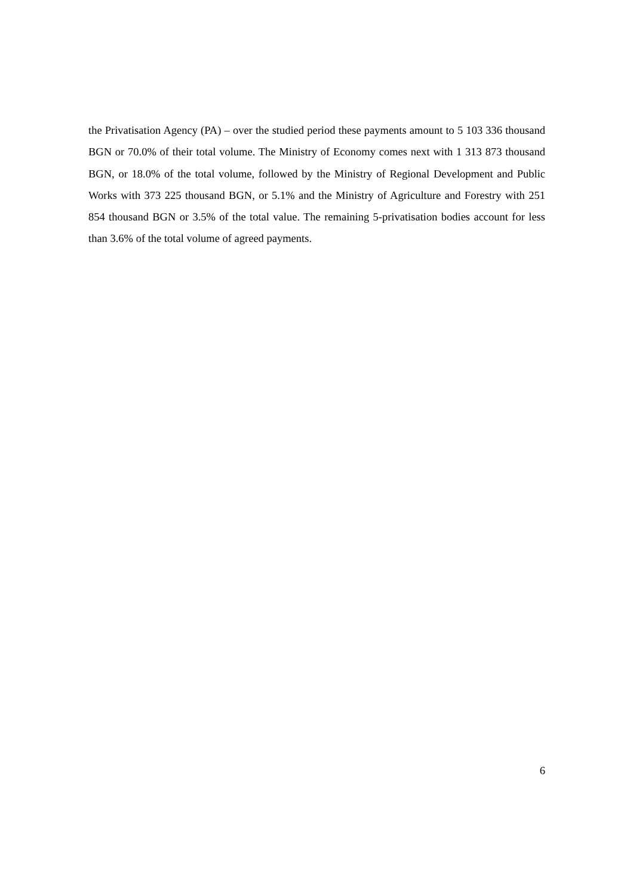the Privatisation Agency (PA) – over the studied period these payments amount to 5 103 336 thousand BGN or 70.0% of their total volume. The Ministry of Economy comes next with 1 313 873 thousand BGN, or 18.0% of the total volume, followed by the Ministry of Regional Development and Public Works with 373 225 thousand BGN, or 5.1% and the Ministry of Agriculture and Forestry with 251 854 thousand BGN or 3.5% of the total value. The remaining 5-privatisation bodies account for less than 3.6% of the total volume of agreed payments.
6